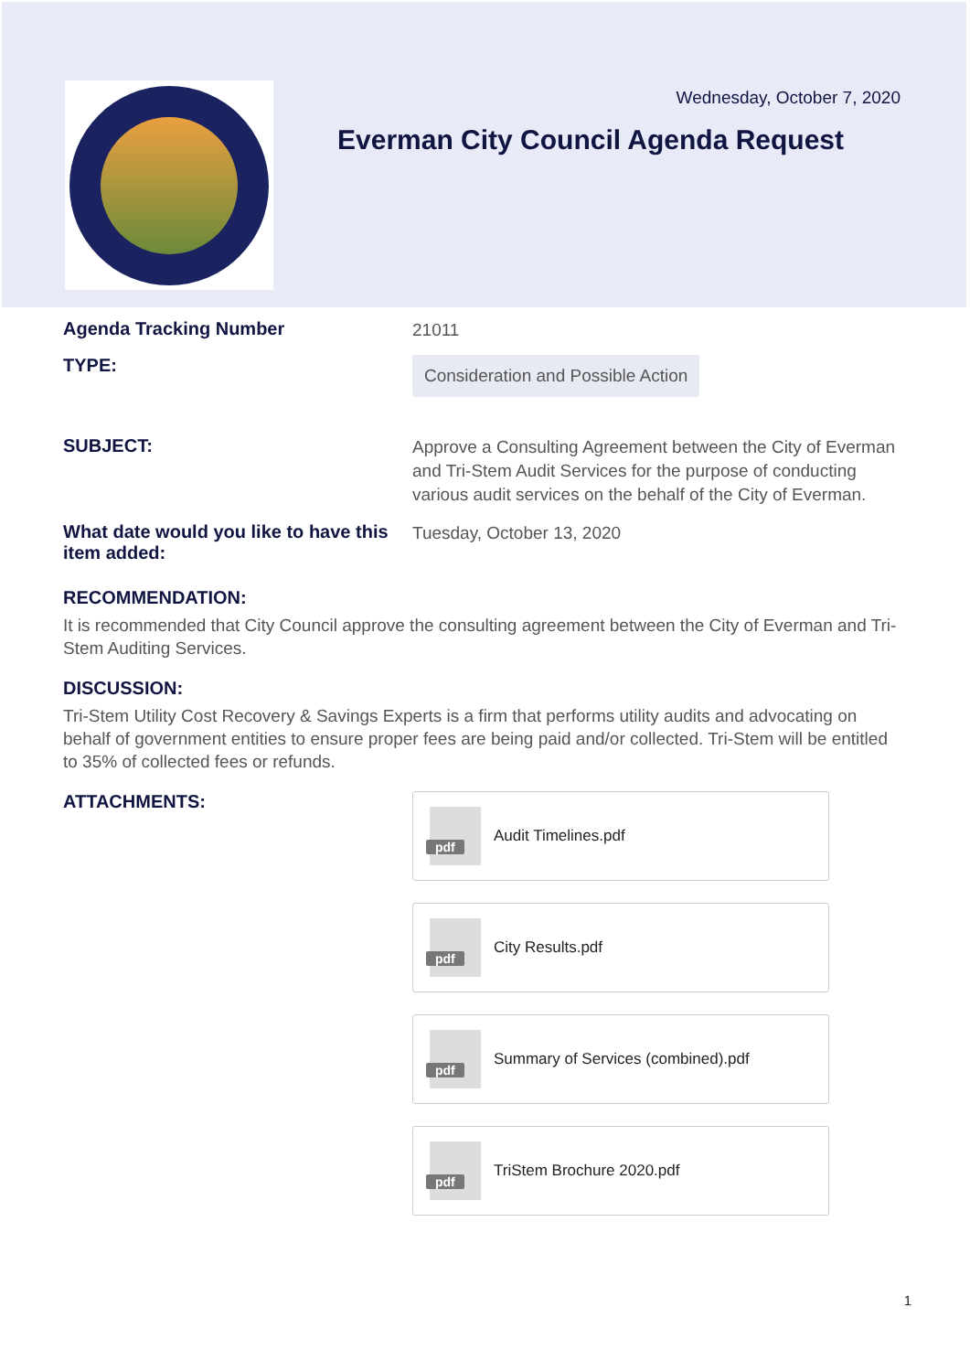Wednesday, October 7, 2020
Everman City Council Agenda Request
Agenda Tracking Number
21011
TYPE:
Consideration and Possible Action
SUBJECT:
Approve a Consulting Agreement between the City of Everman and Tri-Stem Audit Services for the purpose of conducting various audit services on the behalf of the City of Everman.
What date would you like to have this item added:
Tuesday, October 13, 2020
RECOMMENDATION:
It is recommended that City Council approve the consulting agreement between the City of Everman and Tri-Stem Auditing Services.
DISCUSSION:
Tri-Stem Utility Cost Recovery & Savings Experts is a firm that performs utility audits and advocating on behalf of government entities to ensure proper fees are being paid and/or collected. Tri-Stem will be entitled to 35% of collected fees or refunds.
ATTACHMENTS:
pdf
Audit Timelines.pdf
pdf
City Results.pdf
pdf
Summary of Services (combined).pdf
pdf
TriStem Brochure 2020.pdf
1